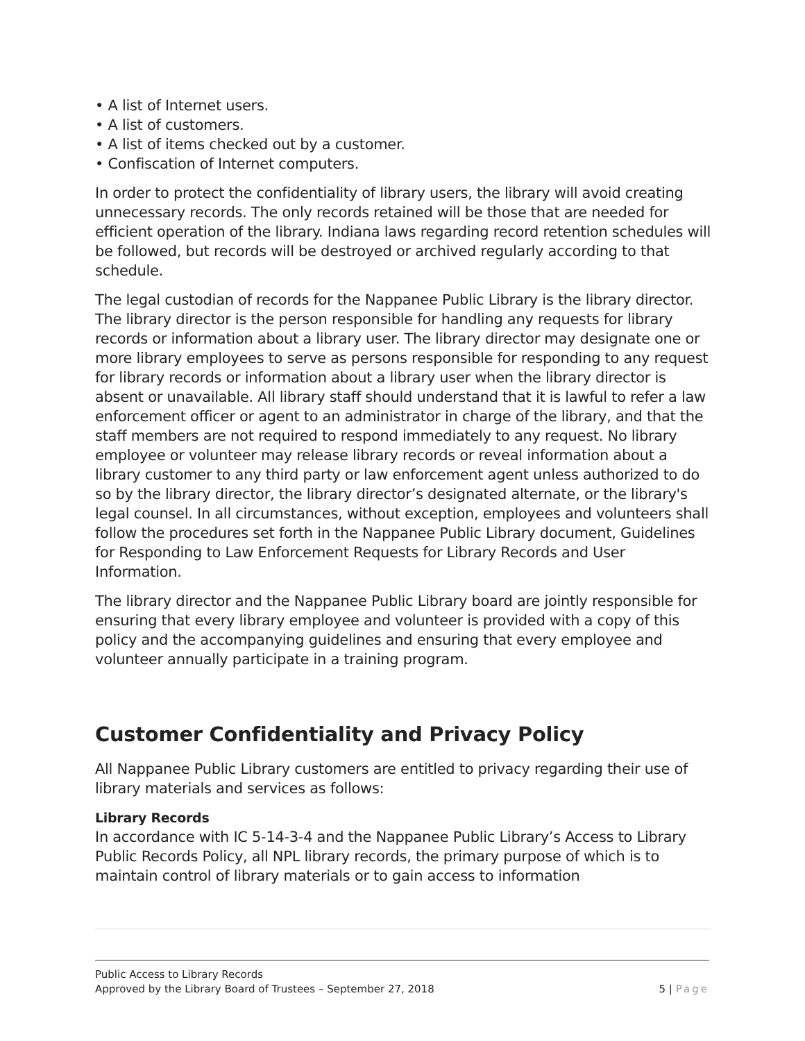• A list of Internet users.
• A list of customers.
• A list of items checked out by a customer.
• Confiscation of Internet computers.
In order to protect the confidentiality of library users, the library will avoid creating unnecessary records. The only records retained will be those that are needed for efficient operation of the library. Indiana laws regarding record retention schedules will be followed, but records will be destroyed or archived regularly according to that schedule.
The legal custodian of records for the Nappanee Public Library is the library director. The library director is the person responsible for handling any requests for library records or information about a library user. The library director may designate one or more library employees to serve as persons responsible for responding to any request for library records or information about a library user when the library director is absent or unavailable. All library staff should understand that it is lawful to refer a law enforcement officer or agent to an administrator in charge of the library, and that the staff members are not required to respond immediately to any request. No library employee or volunteer may release library records or reveal information about a library customer to any third party or law enforcement agent unless authorized to do so by the library director, the library director’s designated alternate, or the library's legal counsel. In all circumstances, without exception, employees and volunteers shall follow the procedures set forth in the Nappanee Public Library document, Guidelines for Responding to Law Enforcement Requests for Library Records and User Information.
The library director and the Nappanee Public Library board are jointly responsible for ensuring that every library employee and volunteer is provided with a copy of this policy and the accompanying guidelines and ensuring that every employee and volunteer annually participate in a training program.
Customer Confidentiality and Privacy Policy
All Nappanee Public Library customers are entitled to privacy regarding their use of library materials and services as follows:
Library Records
In accordance with IC 5-14-3-4 and the Nappanee Public Library’s Access to Library Public Records Policy, all NPL library records, the primary purpose of which is to maintain control of library materials or to gain access to information
Public Access to Library Records
Approved by the Library Board of Trustees – September 27, 2018 5 | Page